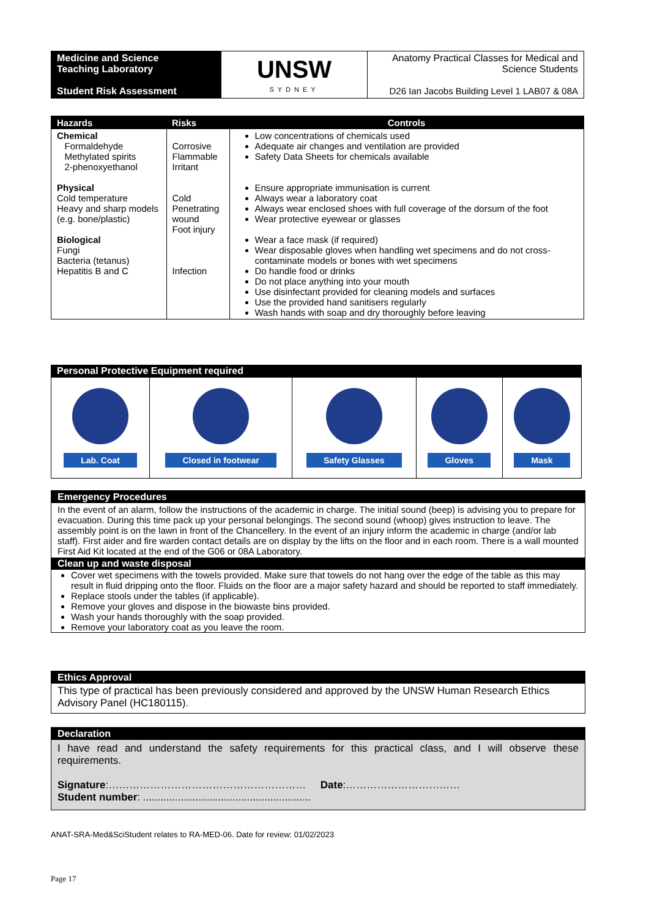| Medicine and Science Teaching Laboratory Student Risk Assessment | UNSW SYDNEY | Anatomy Practical Classes for Medical and Science Students D26 Ian Jacobs Building Level 1 LAB07 & 08A |
| Hazards | Risks | Controls |
| --- | --- | --- |
| Chemical Formaldehyde Methylated spirits 2-phenoxyethanol Physical Cold temperature Heavy and sharp models (e.g. bone/plastic) Biological Fungi Bacteria (tetanus) Hepatitis B and C | Corrosive Flammable Irritant Cold Penetrating wound Foot injury Infection | Low concentrations of chemicals used Adequate air changes and ventilation are provided Safety Data Sheets for chemicals available Ensure appropriate immunisation is current Always wear a laboratory coat Always wear enclosed shoes with full coverage of the dorsum of the foot Wear protective eyewear or glasses Wear a face mask (if required) Wear disposable gloves when handling wet specimens and do not cross-contaminate models or bones with wet specimens Do handle food or drinks Do not place anything into your mouth Use disinfectant provided for cleaning models and surfaces Use the provided hand sanitisers regularly Wash hands with soap and dry thoroughly before leaving |
Personal Protective Equipment required
| Lab. Coat | Closed in footwear | Safety Glasses | Gloves | Mask |
Emergency Procedures
In the event of an alarm, follow the instructions of the academic in charge. The initial sound (beep) is advising you to prepare for evacuation. During this time pack up your personal belongings. The second sound (whoop) gives instruction to leave. The assembly point is on the lawn in front of the Chancellery. In the event of an injury inform the academic in charge (and/or lab staff). First aider and fire warden contact details are on display by the lifts on the floor and in each room. There is a wall mounted First Aid Kit located at the end of the G06 or 08A Laboratory.
Clean up and waste disposal
Cover wet specimens with the towels provided. Make sure that towels do not hang over the edge of the table as this may result in fluid dripping onto the floor. Fluids on the floor are a major safety hazard and should be reported to staff immediately.
Replace stools under the tables (if applicable).
Remove your gloves and dispose in the biowaste bins provided.
Wash your hands thoroughly with the soap provided.
Remove your laboratory coat as you leave the room.
Ethics Approval
This type of practical has been previously considered and approved by the UNSW Human Research Ethics Advisory Panel (HC180115).
Declaration
I have read and understand the safety requirements for this practical class, and I will observe these requirements.
Signature:………………………………………………… Date:……………………………
Student number: ..........................................................
ANAT-SRA-Med&SciStudent relates to RA-MED-06. Date for review: 01/02/2023
Page 17